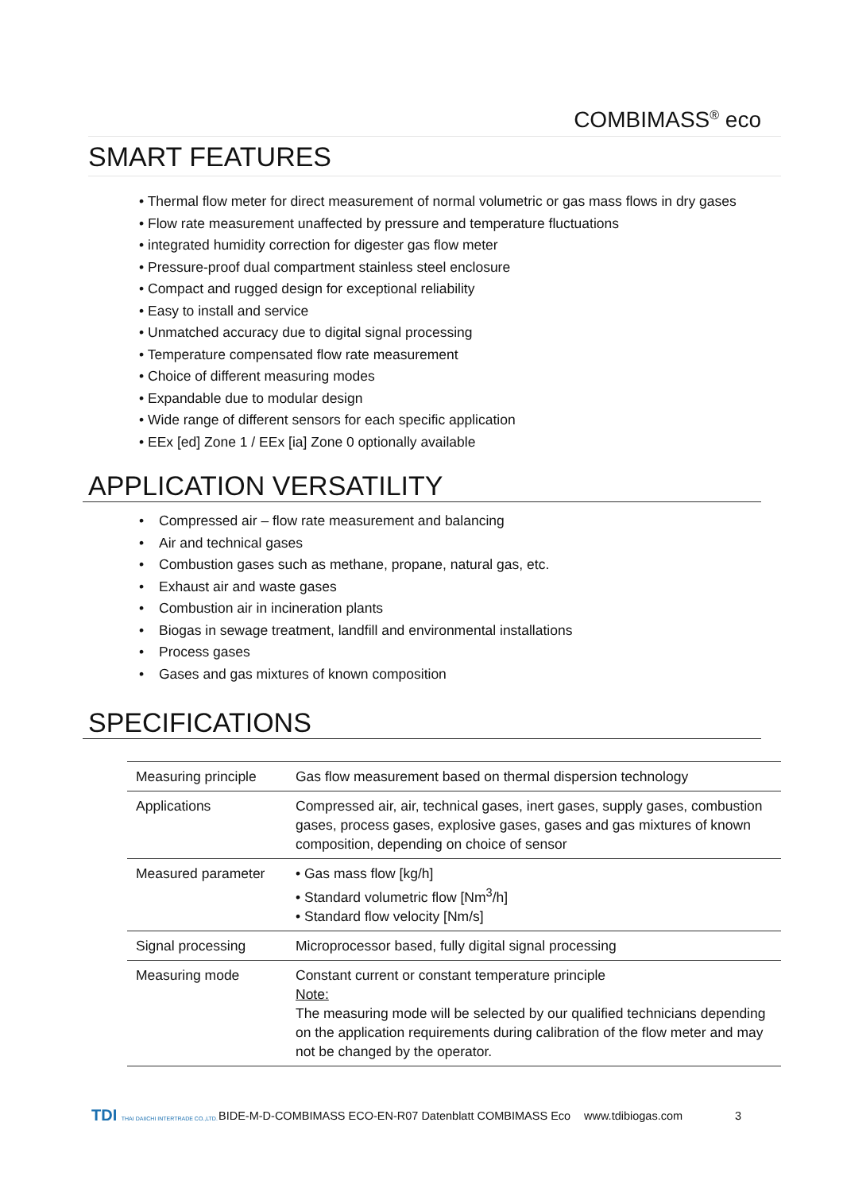COMBIMASS<sup>®</sup> eco
SMART FEATURES
• Thermal flow meter for direct measurement of normal volumetric or gas mass flows in dry gases
• Flow rate measurement unaffected by pressure and temperature fluctuations
• integrated humidity correction for digester gas flow meter
• Pressure-proof dual compartment stainless steel enclosure
• Compact and rugged design for exceptional reliability
• Easy to install and service
• Unmatched accuracy due to digital signal processing
• Temperature compensated flow rate measurement
• Choice of different measuring modes
• Expandable due to modular design
• Wide range of different sensors for each specific application
• EEx [ed] Zone 1 / EEx [ia] Zone 0 optionally available
APPLICATION VERSATILITY
• Compressed air – flow rate measurement and balancing
• Air and technical gases
• Combustion gases such as methane, propane, natural gas, etc.
• Exhaust air and waste gases
• Combustion air in incineration plants
• Biogas in sewage treatment, landfill and environmental installations
• Process gases
• Gases and gas mixtures of known composition
SPECIFICATIONS
| Measuring principle | Gas flow measurement based on thermal dispersion technology |
| Applications | Compressed air, air, technical gases, inert gases, supply gases, combustion gases, process gases, explosive gases, gases and gas mixtures of known composition, depending on choice of sensor |
| Measured parameter | • Gas mass flow [kg/h] • Standard volumetric flow [Nm<sup>3</sup>/h] • Standard flow velocity [Nm/s] |
| Signal processing | Microprocessor based, fully digital signal processing |
| Measuring mode | Constant current or constant temperature principle Note: The measuring mode will be selected by our qualified technicians depending on the application requirements during calibration of the flow meter and may not be changed by the operator. |
TDI THAI DAIICHI INTERTRADE CO.,LTD.
BIDE-M-D-COMBIMASS ECO-EN-R07 Datenblatt COMBIMASS Eco
www.tdibiogas.com 3